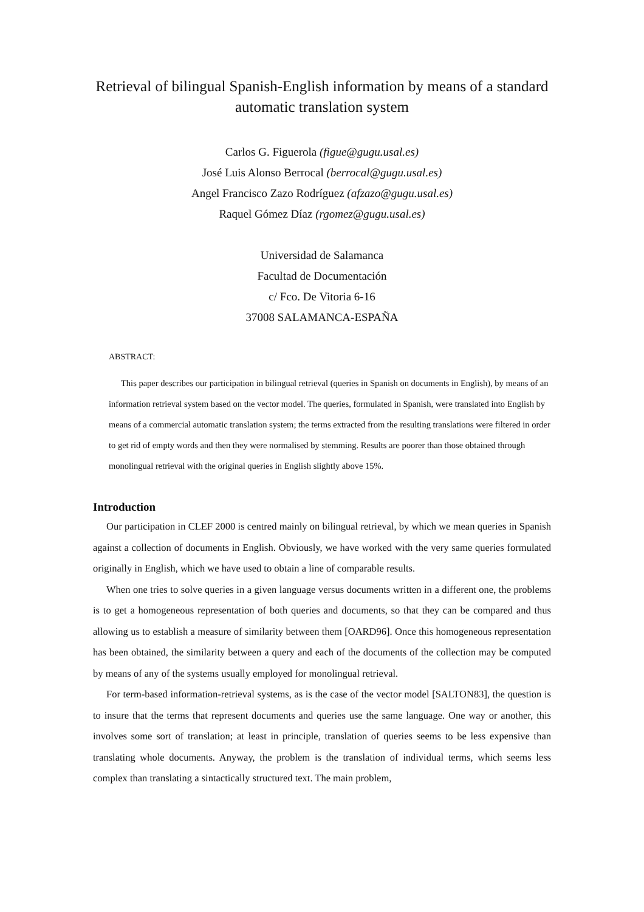Retrieval of bilingual Spanish-English information by means of a standard automatic translation system
Carlos G. Figuerola (figue@gugu.usal.es)
José Luis Alonso Berrocal (berrocal@gugu.usal.es)
Angel Francisco Zazo Rodríguez (afzazo@gugu.usal.es)
Raquel Gómez Díaz (rgomez@gugu.usal.es)
Universidad de Salamanca
Facultad de Documentación
c/ Fco. De Vitoria 6-16
37008 SALAMANCA-ESPAÑA
ABSTRACT:
This paper describes our participation in bilingual retrieval (queries in Spanish on documents in English), by means of an information retrieval system based on the vector model. The queries, formulated in Spanish, were translated into English by means of a commercial automatic translation system; the terms extracted from the resulting translations were filtered in order to get rid of empty words and then they were normalised by stemming. Results are poorer than those obtained through monolingual retrieval with the original queries in English slightly above 15%.
Introduction
Our participation in CLEF 2000 is centred mainly on bilingual retrieval, by which we mean queries in Spanish against a collection of documents in English. Obviously, we have worked with the very same queries formulated originally in English, which we have used to obtain a line of comparable results.
When one tries to solve queries in a given language versus documents written in a different one, the problems is to get a homogeneous representation of both queries and documents, so that they can be compared and thus allowing us to establish a measure of similarity between them [OARD96]. Once this homogeneous representation has been obtained, the similarity between a query and each of the documents of the collection may be computed by means of any of the systems usually employed for monolingual retrieval.
For term-based information-retrieval systems, as is the case of the vector model [SALTON83], the question is to insure that the terms that represent documents and queries use the same language. One way or another, this involves some sort of translation; at least in principle, translation of queries seems to be less expensive than translating whole documents. Anyway, the problem is the translation of individual terms, which seems less complex than translating a sintactically structured text. The main problem,